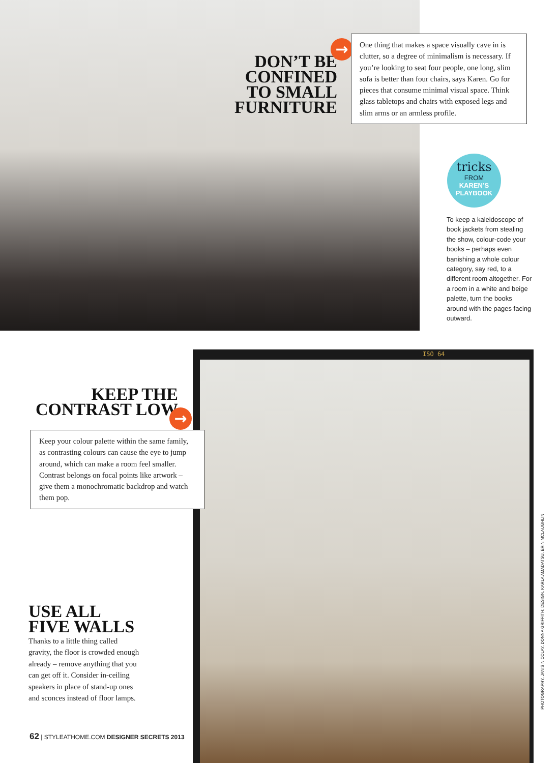DON’T BE CONFINED TO SMALL FURNITURE
→
One thing that makes a space visually cave in is clutter, so a degree of minimalism is necessary. If you’re looking to seat four people, one long, slim sofa is better than four chairs, says Karen. Go for pieces that consume minimal visual space. Think glass tabletops and chairs with exposed legs and slim arms or an armless profile.
tricks
FROM
KAREN’S
PLAYBOOK
To keep a kaleidoscope of book jackets from stealing the show, colour-code your books – perhaps even banishing a whole colour category, say red, to a different room altogether. For a room in a white and beige palette, turn the books around with the pages facing outward.
ISO 64
KEEP THE CONTRAST LOW
→
Keep your colour palette within the same family, as contrasting colours can cause the eye to jump around, which can make a room feel smaller. Contrast belongs on focal points like artwork – give them a monochromatic backdrop and watch them pop.
USE ALL FIVE WALLS
Thanks to a little thing called gravity, the floor is crowded enough already – remove anything that you can get off it. Consider in-ceiling speakers in place of stand-up ones and sconces instead of floor lamps.
62 | STYLEATHOME.COM DESIGNER SECRETS 2013
PHOTOGRAPHY, JANIS NICOLAY, DONNA GRIFFITH; DESIGN, KARLA AMADATSU, ERIN MCLAUGHLIN